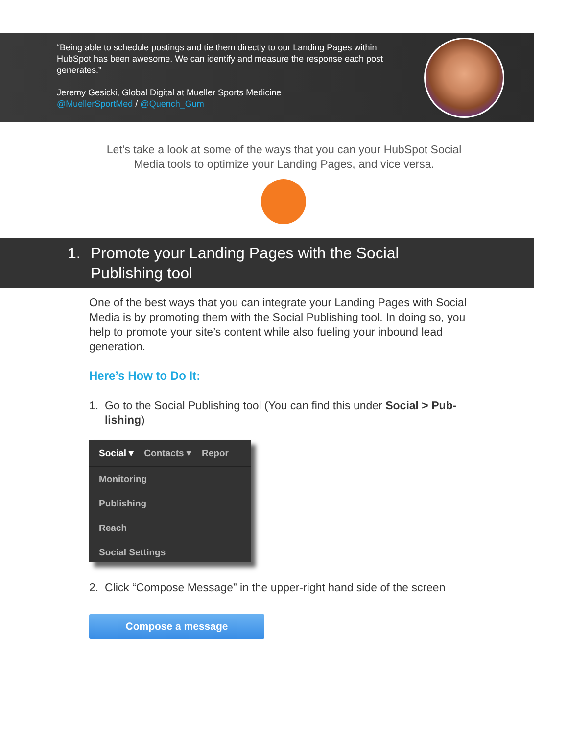“Being able to schedule postings and tie them directly to our Landing Pages within HubSpot has been awesome. We can identify and measure the response each post generates.”
Jeremy Gesicki, Global Digital at Mueller Sports Medicine
@MuellerSportMed / @Quench_Gum
Let’s take a look at some of the ways that you can your HubSpot Social
Media tools to optimize your Landing Pages, and vice versa.
1. Promote your Landing Pages with the Social
Publishing tool
One of the best ways that you can integrate your Landing Pages with Social Media is by promoting them with the Social Publishing tool. In doing so, you help to promote your site’s content while also fueling your inbound lead generation.
Here’s How to Do It:
1. Go to the Social Publishing tool (You can find this under Social > Pub-
lishing)
Social ▾ Contacts ▾ Repor
Monitoring
Publishing
Reach
Social Settings
2. Click “Compose Message” in the upper-right hand side of the screen
Compose a message